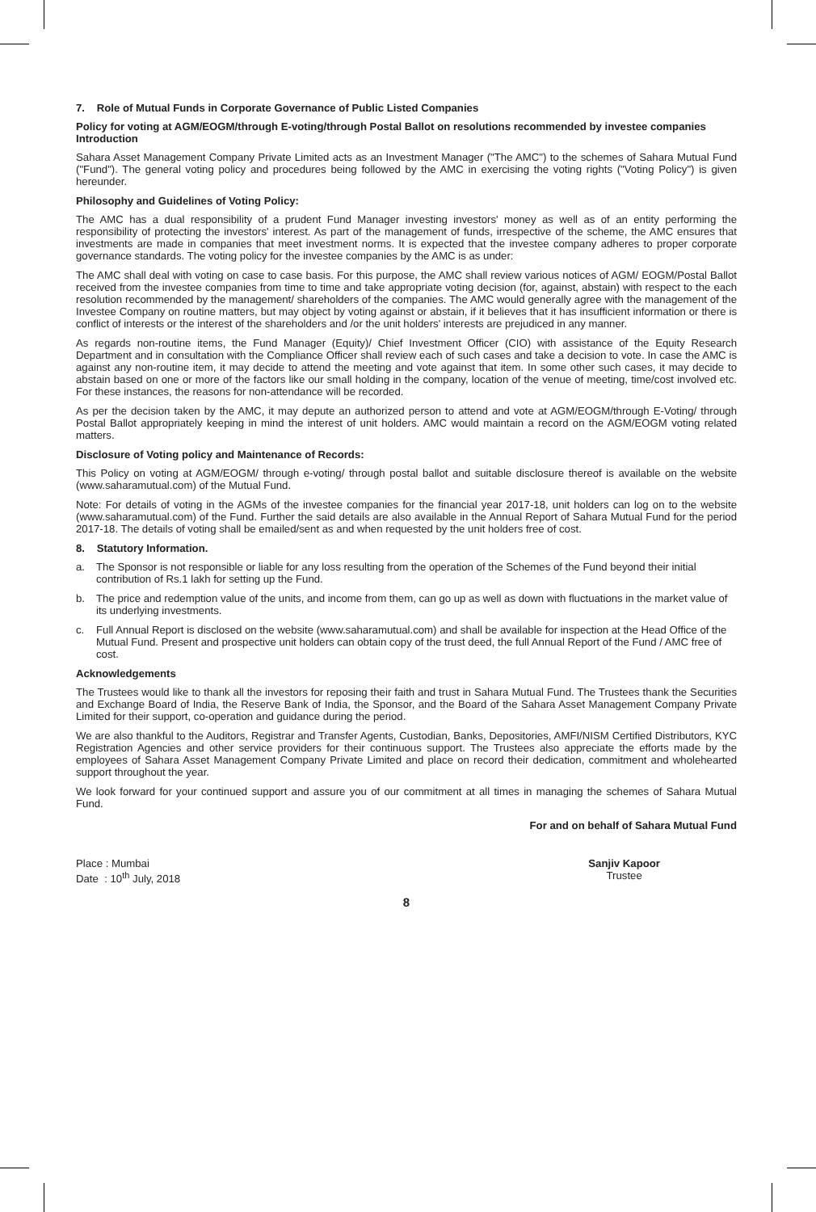7. Role of Mutual Funds in Corporate Governance of Public Listed Companies
Policy for voting at AGM/EOGM/through E-voting/through Postal Ballot on resolutions recommended by investee companies Introduction
Sahara Asset Management Company Private Limited acts as an Investment Manager ("The AMC") to the schemes of Sahara Mutual Fund ("Fund"). The general voting policy and procedures being followed by the AMC in exercising the voting rights ("Voting Policy") is given hereunder.
Philosophy and Guidelines of Voting Policy:
The AMC has a dual responsibility of a prudent Fund Manager investing investors' money as well as of an entity performing the responsibility of protecting the investors' interest. As part of the management of funds, irrespective of the scheme, the AMC ensures that investments are made in companies that meet investment norms. It is expected that the investee company adheres to proper corporate governance standards. The voting policy for the investee companies by the AMC is as under:
The AMC shall deal with voting on case to case basis. For this purpose, the AMC shall review various notices of AGM/ EOGM/Postal Ballot received from the investee companies from time to time and take appropriate voting decision (for, against, abstain) with respect to the each resolution recommended by the management/ shareholders of the companies. The AMC would generally agree with the management of the Investee Company on routine matters, but may object by voting against or abstain, if it believes that it has insufficient information or there is conflict of interests or the interest of the shareholders and /or the unit holders' interests are prejudiced in any manner.
As regards non-routine items, the Fund Manager (Equity)/ Chief Investment Officer (CIO) with assistance of the Equity Research Department and in consultation with the Compliance Officer shall review each of such cases and take a decision to vote. In case the AMC is against any non-routine item, it may decide to attend the meeting and vote against that item. In some other such cases, it may decide to abstain based on one or more of the factors like our small holding in the company, location of the venue of meeting, time/cost involved etc. For these instances, the reasons for non-attendance will be recorded.
As per the decision taken by the AMC, it may depute an authorized person to attend and vote at AGM/EOGM/through E-Voting/ through Postal Ballot appropriately keeping in mind the interest of unit holders. AMC would maintain a record on the AGM/EOGM voting related matters.
Disclosure of Voting policy and Maintenance of Records:
This Policy on voting at AGM/EOGM/ through e-voting/ through postal ballot and suitable disclosure thereof is available on the website (www.saharamutual.com) of the Mutual Fund.
Note: For details of voting in the AGMs of the investee companies for the financial year 2017-18, unit holders can log on to the website (www.saharamutual.com) of the Fund. Further the said details are also available in the Annual Report of Sahara Mutual Fund for the period 2017-18. The details of voting shall be emailed/sent as and when requested by the unit holders free of cost.
8. Statutory Information.
a. The Sponsor is not responsible or liable for any loss resulting from the operation of the Schemes of the Fund beyond their initial contribution of Rs.1 lakh for setting up the Fund.
b. The price and redemption value of the units, and income from them, can go up as well as down with fluctuations in the market value of its underlying investments.
c. Full Annual Report is disclosed on the website (www.saharamutual.com) and shall be available for inspection at the Head Office of the Mutual Fund. Present and prospective unit holders can obtain copy of the trust deed, the full Annual Report of the Fund / AMC free of cost.
Acknowledgements
The Trustees would like to thank all the investors for reposing their faith and trust in Sahara Mutual Fund. The Trustees thank the Securities and Exchange Board of India, the Reserve Bank of India, the Sponsor, and the Board of the Sahara Asset Management Company Private Limited for their support, co-operation and guidance during the period.
We are also thankful to the Auditors, Registrar and Transfer Agents, Custodian, Banks, Depositories, AMFI/NISM Certified Distributors, KYC Registration Agencies and other service providers for their continuous support. The Trustees also appreciate the efforts made by the employees of Sahara Asset Management Company Private Limited and place on record their dedication, commitment and wholehearted support throughout the year.
We look forward for your continued support and assure you of our commitment at all times in managing the schemes of Sahara Mutual Fund.
For and on behalf of Sahara Mutual Fund
Place : Mumbai
Date : 10<sup>th</sup> July, 2018
Sanjiv Kapoor
Trustee
8